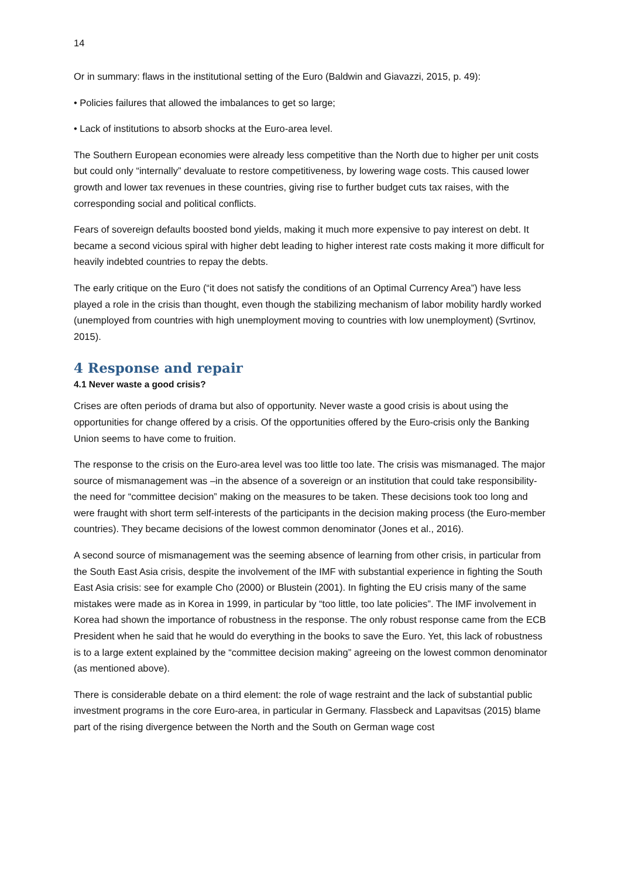14
Or in summary: flaws in the institutional setting of the Euro (Baldwin and Giavazzi, 2015, p. 49):
• Policies failures that allowed the imbalances to get so large;
• Lack of institutions to absorb shocks at the Euro-area level.
The Southern European economies were already less competitive than the North due to higher per unit costs but could only “internally” devaluate to restore competitiveness, by lowering wage costs. This caused lower growth and lower tax revenues in these countries, giving rise to further budget cuts tax raises, with the corresponding social and political conflicts.
Fears of sovereign defaults boosted bond yields, making it much more expensive to pay interest on debt. It became a second vicious spiral with higher debt leading to higher interest rate costs making it more difficult for heavily indebted countries to repay the debts.
The early critique on the Euro (“it does not satisfy the conditions of an Optimal Currency Area”) have less played a role in the crisis than thought, even though the stabilizing mechanism of labor mobility hardly worked (unemployed from countries with high unemployment moving to countries with low unemployment) (Svrtinov, 2015).
4 Response and repair
4.1 Never waste a good crisis?
Crises are often periods of drama but also of opportunity. Never waste a good crisis is about using the opportunities for change offered by a crisis. Of the opportunities offered by the Euro-crisis only the Banking Union seems to have come to fruition.
The response to the crisis on the Euro-area level was too little too late. The crisis was mismanaged. The major source of mismanagement was –in the absence of a sovereign or an institution that could take responsibility- the need for “committee decision” making on the measures to be taken. These decisions took too long and were fraught with short term self-interests of the participants in the decision making process (the Euro-member countries). They became decisions of the lowest common denominator (Jones et al., 2016).
A second source of mismanagement was the seeming absence of learning from other crisis, in particular from the South East Asia crisis, despite the involvement of the IMF with substantial experience in fighting the South East Asia crisis: see for example Cho (2000) or Blustein (2001). In fighting the EU crisis many of the same mistakes were made as in Korea in 1999, in particular by “too little, too late policies”. The IMF involvement in Korea had shown the importance of robustness in the response. The only robust response came from the ECB President when he said that he would do everything in the books to save the Euro. Yet, this lack of robustness is to a large extent explained by the “committee decision making” agreeing on the lowest common denominator (as mentioned above).
There is considerable debate on a third element: the role of wage restraint and the lack of substantial public investment programs in the core Euro-area, in particular in Germany. Flassbeck and Lapavitsas (2015) blame part of the rising divergence between the North and the South on German wage cost